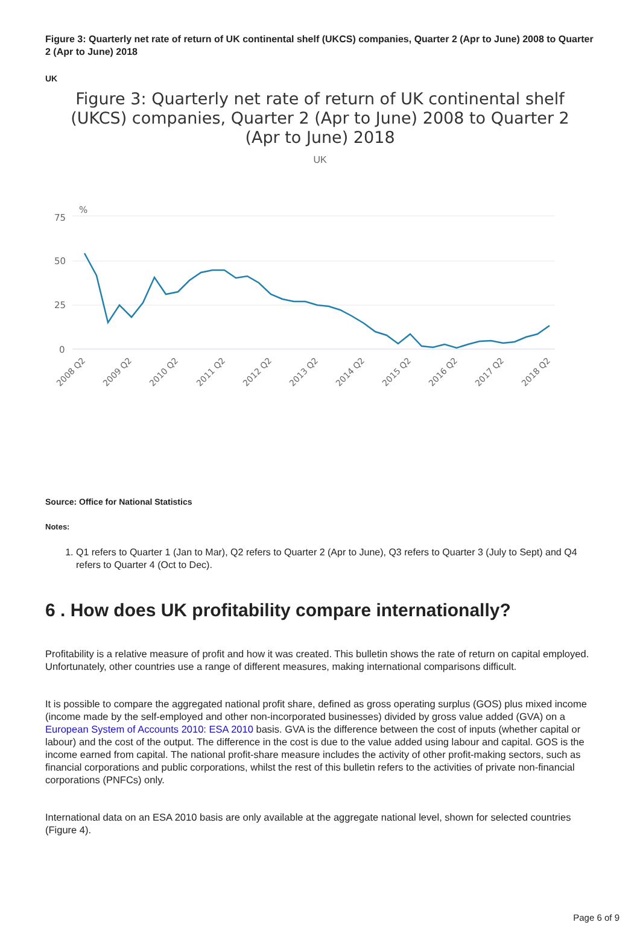Figure 3: Quarterly net rate of return of UK continental shelf (UKCS) companies, Quarter 2 (Apr to June) 2008 to Quarter 2 (Apr to June) 2018
UK
Figure 3: Quarterly net rate of return of UK continental shelf
(UKCS) companies, Quarter 2 (Apr to June) 2008 to Quarter 2
(Apr to June) 2018
UK
75
50
25
0
%
2008 Q2
2009 Q2
2010 Q2
2011 Q2
2012 Q2
2013 Q2
2014 Q2
2015 Q2
2016 Q2
2017 Q2
2018 Q2
Source: Office for National Statistics
Notes:
1. Q1 refers to Quarter 1 (Jan to Mar), Q2 refers to Quarter 2 (Apr to June), Q3 refers to Quarter 3 (July to Sept) and Q4 refers to Quarter 4 (Oct to Dec).
6 . How does UK profitability compare internationally?
Profitability is a relative measure of profit and how it was created. This bulletin shows the rate of return on capital employed. Unfortunately, other countries use a range of different measures, making international comparisons difficult.
It is possible to compare the aggregated national profit share, defined as gross operating surplus (GOS) plus mixed income (income made by the self-employed and other non-incorporated businesses) divided by gross value added (GVA) on a European System of Accounts 2010: ESA 2010 basis. GVA is the difference between the cost of inputs (whether capital or labour) and the cost of the output. The difference in the cost is due to the value added using labour and capital. GOS is the income earned from capital. The national profit-share measure includes the activity of other profit-making sectors, such as financial corporations and public corporations, whilst the rest of this bulletin refers to the activities of private non-financial corporations (PNFCs) only.
International data on an ESA 2010 basis are only available at the aggregate national level, shown for selected countries (Figure 4).
Page 6 of 9